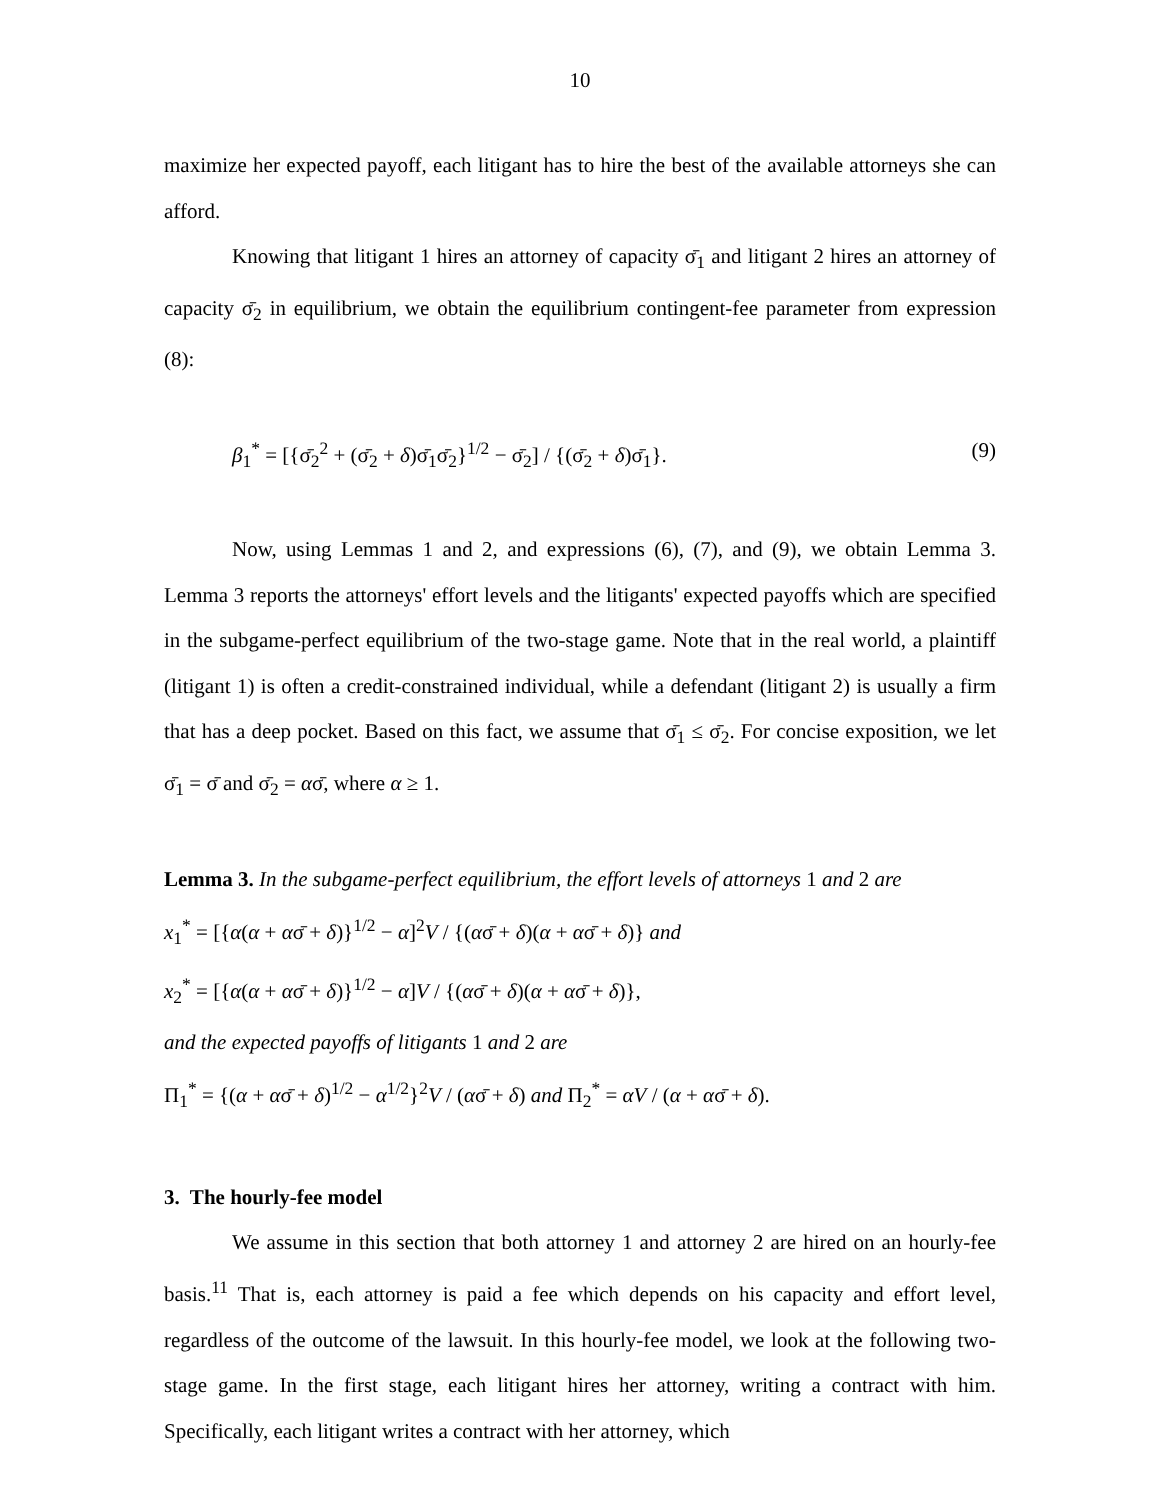10
maximize her expected payoff, each litigant has to hire the best of the available attorneys she can afford.
Knowing that litigant 1 hires an attorney of capacity σ̄<sub>1</sub> and litigant 2 hires an attorney of capacity σ̄<sub>2</sub> in equilibrium, we obtain the equilibrium contingent-fee parameter from expression (8):
β<sub>1</sub><sup>*</sup> = [{σ̄<sub>2</sub><sup>2</sup> + (σ̄<sub>2</sub> + δ)σ̄<sub>1</sub>σ̄<sub>2</sub>}<sup>1/2</sup> − σ̄<sub>2</sub>] / {(σ̄<sub>2</sub> + δ)σ̄<sub>1</sub>}. (9)
Now, using Lemmas 1 and 2, and expressions (6), (7), and (9), we obtain Lemma 3. Lemma 3 reports the attorneys' effort levels and the litigants' expected payoffs which are specified in the subgame-perfect equilibrium of the two-stage game. Note that in the real world, a plaintiff (litigant 1) is often a credit-constrained individual, while a defendant (litigant 2) is usually a firm that has a deep pocket. Based on this fact, we assume that σ̄<sub>1</sub> ≤ σ̄<sub>2</sub>. For concise exposition, we let σ̄<sub>1</sub> = σ̄ and σ̄<sub>2</sub> = ασ̄, where α ≥ 1.
Lemma 3. In the subgame-perfect equilibrium, the effort levels of attorneys 1 and 2 are
x<sub>1</sub><sup>*</sup> = [{α(α + ασ̄ + δ)}<sup>1/2</sup> − α]<sup>2</sup>V / {(ασ̄ + δ)(α + ασ̄ + δ)} and
x<sub>2</sub><sup>*</sup> = [{α(α + ασ̄ + δ)}<sup>1/2</sup> − α]V / {(ασ̄ + δ)(α + ασ̄ + δ)},
and the expected payoffs of litigants 1 and 2 are
Π<sub>1</sub><sup>*</sup> = {(α + ασ̄ + δ)<sup>1/2</sup> − α<sup>1/2</sup>}<sup>2</sup>V / (ασ̄ + δ) and Π<sub>2</sub><sup>*</sup> = αV / (α + ασ̄ + δ).
3. The hourly-fee model
We assume in this section that both attorney 1 and attorney 2 are hired on an hourly-fee basis.<sup>11</sup> That is, each attorney is paid a fee which depends on his capacity and effort level, regardless of the outcome of the lawsuit. In this hourly-fee model, we look at the following two-stage game. In the first stage, each litigant hires her attorney, writing a contract with him. Specifically, each litigant writes a contract with her attorney, which